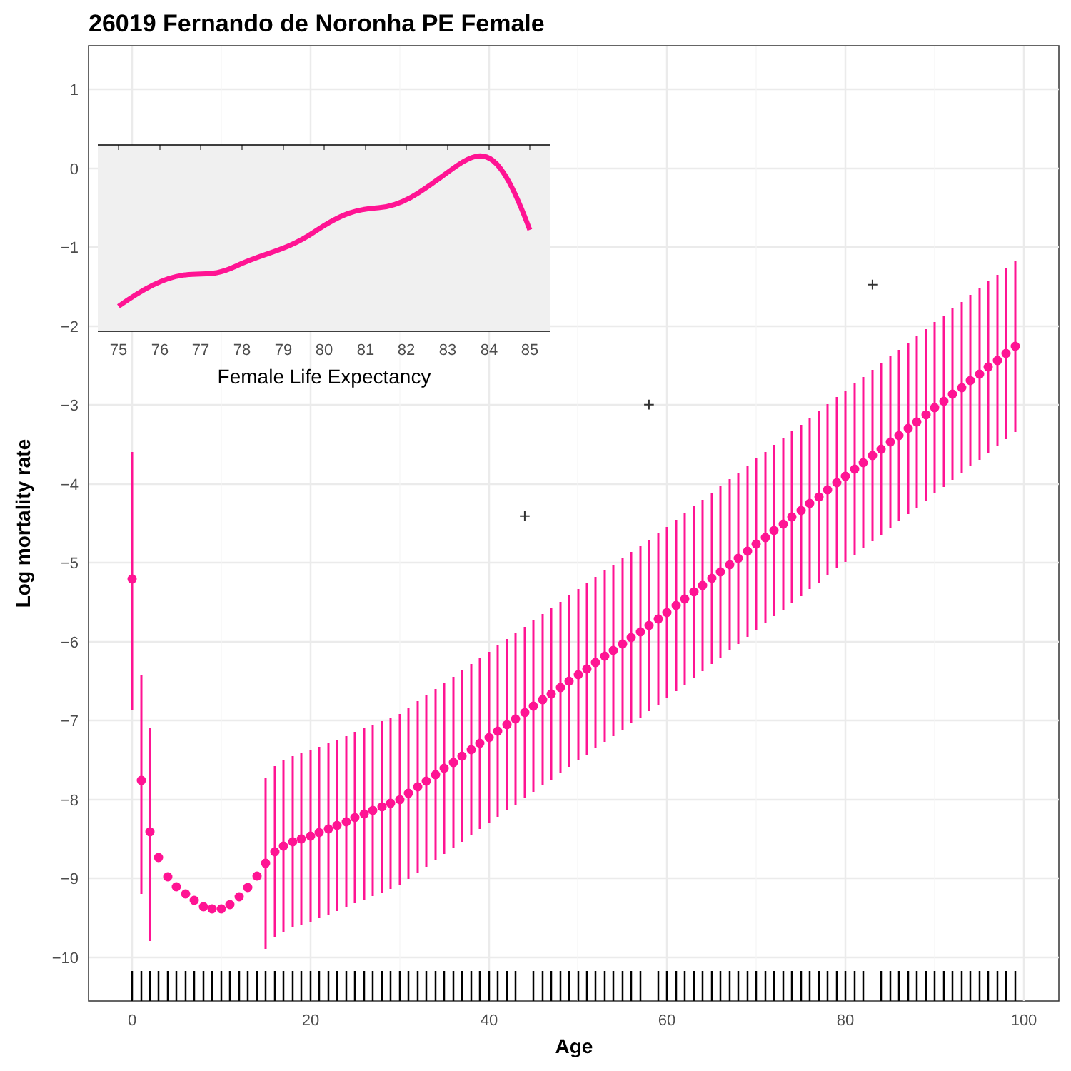26019 Fernando de Noronha PE Female
1
0
−1
−2
−3
−4
−5
−6
−7
−8
−9
−10
0
20
40
60
80
100
Age
Log mortality rate
+
+
+
75
76
77
78
79
80
81
82
83
84
85
Female Life Expectancy